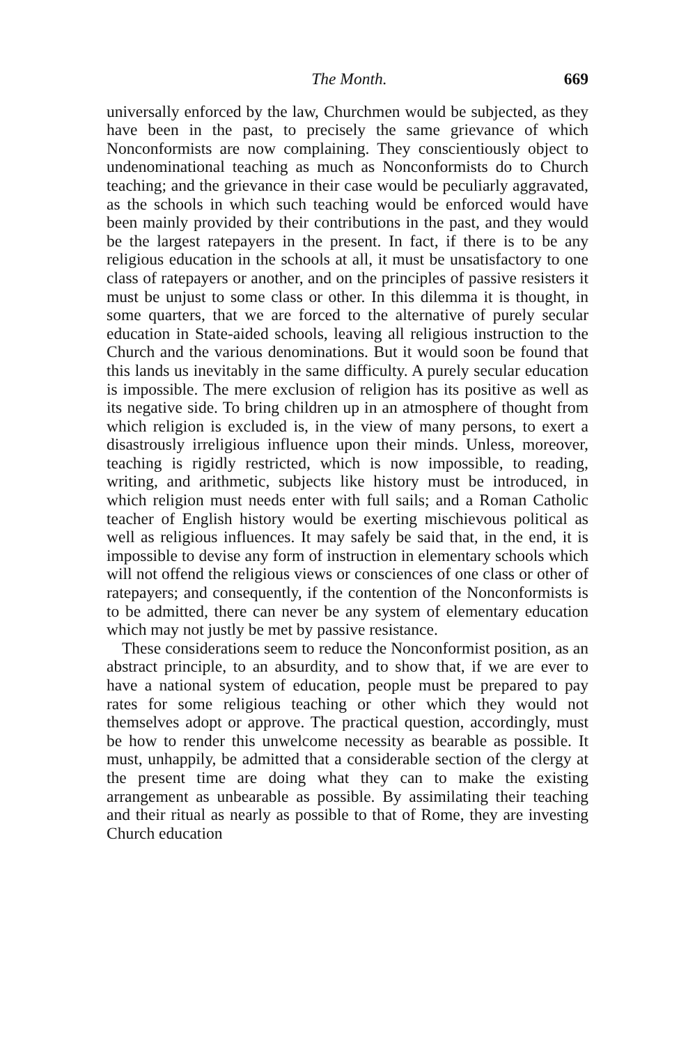The Month. 669
universally enforced by the law, Churchmen would be subjected, as they have been in the past, to precisely the same grievance of which Nonconformists are now complaining. They conscientiously object to undenominational teaching as much as Nonconformists do to Church teaching; and the grievance in their case would be peculiarly aggravated, as the schools in which such teaching would be enforced would have been mainly provided by their contributions in the past, and they would be the largest ratepayers in the present. In fact, if there is to be any religious education in the schools at all, it must be unsatisfactory to one class of ratepayers or another, and on the principles of passive resisters it must be unjust to some class or other. In this dilemma it is thought, in some quarters, that we are forced to the alternative of purely secular education in State-aided schools, leaving all religious instruction to the Church and the various denominations. But it would soon be found that this lands us inevitably in the same difficulty. A purely secular education is impossible. The mere exclusion of religion has its positive as well as its negative side. To bring children up in an atmosphere of thought from which religion is excluded is, in the view of many persons, to exert a disastrously irreligious influence upon their minds. Unless, moreover, teaching is rigidly restricted, which is now impossible, to reading, writing, and arithmetic, subjects like history must be introduced, in which religion must needs enter with full sails; and a Roman Catholic teacher of English history would be exerting mischievous political as well as religious influences. It may safely be said that, in the end, it is impossible to devise any form of instruction in elementary schools which will not offend the religious views or consciences of one class or other of ratepayers; and consequently, if the contention of the Nonconformists is to be admitted, there can never be any system of elementary education which may not justly be met by passive resistance.
These considerations seem to reduce the Nonconformist position, as an abstract principle, to an absurdity, and to show that, if we are ever to have a national system of education, people must be prepared to pay rates for some religious teaching or other which they would not themselves adopt or approve. The practical question, accordingly, must be how to render this unwelcome necessity as bearable as possible. It must, unhappily, be admitted that a considerable section of the clergy at the present time are doing what they can to make the existing arrangement as unbearable as possible. By assimilating their teaching and their ritual as nearly as possible to that of Rome, they are investing Church education